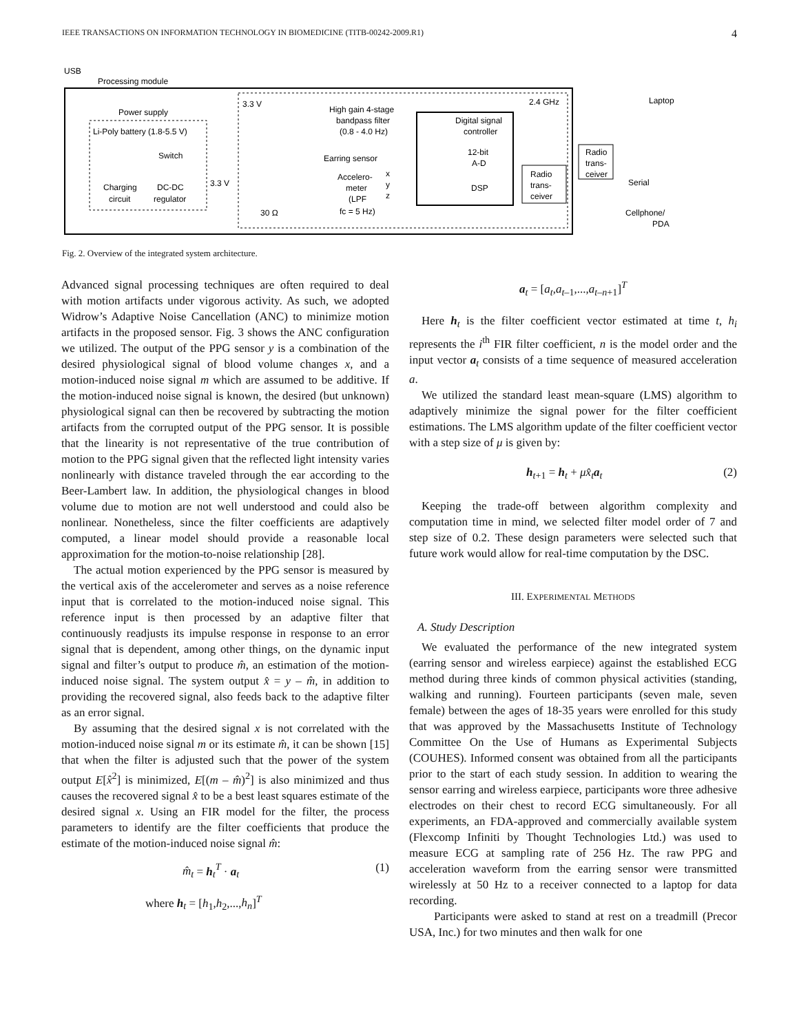IEEE TRANSACTIONS ON INFORMATION TECHNOLOGY IN BIOMEDICINE (TITB-00242-2009.R1) 4
USB
Processing module
Power supply
Li-Poly battery (1.8-5.5 V)
Switch
Charging
circuit
DC-DC
regulator
3.3 V
3.3 V
High gain 4-stage
bandpass filter
(0.8 - 4.0 Hz)
Earring sensor
Accelero-
meter
(LPF
fc = 5 Hz)
x
y
z
30 Ω
Digital signal
controller
12-bit
A-D
DSP
2.4 GHz
Radio
trans-
ceiver
Radio
trans-
ceiver
Laptop
Serial
Cellphone/
PDA
Fig. 2. Overview of the integrated system architecture.
Advanced signal processing techniques are often required to deal with motion artifacts under vigorous activity. As such, we adopted Widrow’s Adaptive Noise Cancellation (ANC) to minimize motion artifacts in the proposed sensor. Fig. 3 shows the ANC configuration we utilized. The output of the PPG sensor y is a combination of the desired physiological signal of blood volume changes x, and a motion-induced noise signal m which are assumed to be additive. If the motion-induced noise signal is known, the desired (but unknown) physiological signal can then be recovered by subtracting the motion artifacts from the corrupted output of the PPG sensor. It is possible that the linearity is not representative of the true contribution of motion to the PPG signal given that the reflected light intensity varies nonlinearly with distance traveled through the ear according to the Beer-Lambert law. In addition, the physiological changes in blood volume due to motion are not well understood and could also be nonlinear. Nonetheless, since the filter coefficients are adaptively computed, a linear model should provide a reasonable local approximation for the motion-to-noise relationship [28].
The actual motion experienced by the PPG sensor is measured by the vertical axis of the accelerometer and serves as a noise reference input that is correlated to the motion-induced noise signal. This reference input is then processed by an adaptive filter that continuously readjusts its impulse response in response to an error signal that is dependent, among other things, on the dynamic input signal and filter’s output to produce m̂, an estimation of the motion-induced noise signal. The system output x̂ = y – m̂, in addition to providing the recovered signal, also feeds back to the adaptive filter as an error signal.
By assuming that the desired signal x is not correlated with the motion-induced noise signal m or its estimate m̂, it can be shown [15] that when the filter is adjusted such that the power of the system output E[x̂<sup>2</sup>] is minimized, E[(m – m̂)<sup>2</sup>] is also minimized and thus causes the recovered signal x̂ to be a best least squares estimate of the desired signal x. Using an FIR model for the filter, the process parameters to identify are the filter coefficients that produce the estimate of the motion-induced noise signal m̂:
m̂<sub>t</sub> = h<sub>t</sub><sup>T</sup> · a<sub>t</sub> (1)
where h<sub>t</sub> = [h<sub>1</sub>,h<sub>2</sub>,...,h<sub>n</sub>]<sup>T</sup>
a<sub>t</sub> = [a<sub>t</sub>,a<sub>t–1</sub>,...,a<sub>t–n+1</sub>]<sup>T</sup>
Here h<sub>t</sub> is the filter coefficient vector estimated at time t, h<sub>i</sub> represents the i<sup>th</sup> FIR filter coefficient, n is the model order and the input vector a<sub>t</sub> consists of a time sequence of measured acceleration a.
We utilized the standard least mean-square (LMS) algorithm to adaptively minimize the signal power for the filter coefficient estimations. The LMS algorithm update of the filter coefficient vector with a step size of μ is given by:
h<sub>t+1</sub> = h<sub>t</sub> + μx̂<sub>t</sub> a<sub>t</sub> (2)
Keeping the trade-off between algorithm complexity and computation time in mind, we selected filter model order of 7 and step size of 0.2. These design parameters were selected such that future work would allow for real-time computation by the DSC.
III. EXPERIMENTAL METHODS
A. Study Description
We evaluated the performance of the new integrated system (earring sensor and wireless earpiece) against the established ECG method during three kinds of common physical activities (standing, walking and running). Fourteen participants (seven male, seven female) between the ages of 18-35 years were enrolled for this study that was approved by the Massachusetts Institute of Technology Committee On the Use of Humans as Experimental Subjects (COUHES). Informed consent was obtained from all the participants prior to the start of each study session. In addition to wearing the sensor earring and wireless earpiece, participants wore three adhesive electrodes on their chest to record ECG simultaneously. For all experiments, an FDA-approved and commercially available system (Flexcomp Infiniti by Thought Technologies Ltd.) was used to measure ECG at sampling rate of 256 Hz. The raw PPG and acceleration waveform from the earring sensor were transmitted wirelessly at 50 Hz to a receiver connected to a laptop for data recording.
Participants were asked to stand at rest on a treadmill (Precor USA, Inc.) for two minutes and then walk for one